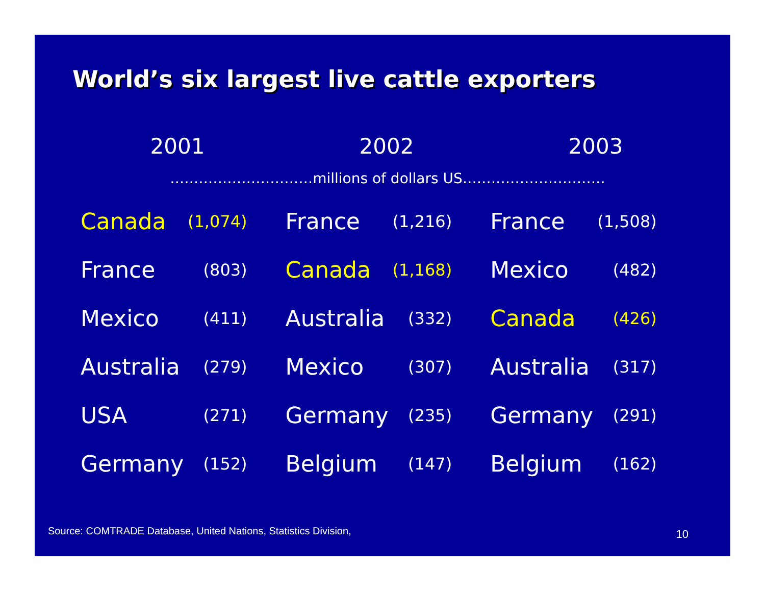World’s six largest live cattle exporters
2001 2002 2003
…………………………millions of dollars US…………………………
| Canada | (1,074) | France | (1,216) | France | (1,508) |
| France | (803) | Canada | (1,168) | Mexico | (482) |
| Mexico | (411) | Australia | (332) | Canada | (426) |
| Australia | (279) | Mexico | (307) | Australia | (317) |
| USA | (271) | Germany | (235) | Germany | (291) |
| Germany | (152) | Belgium | (147) | Belgium | (162) |
Source: COMTRADE Database, United Nations, Statistics Division,
10